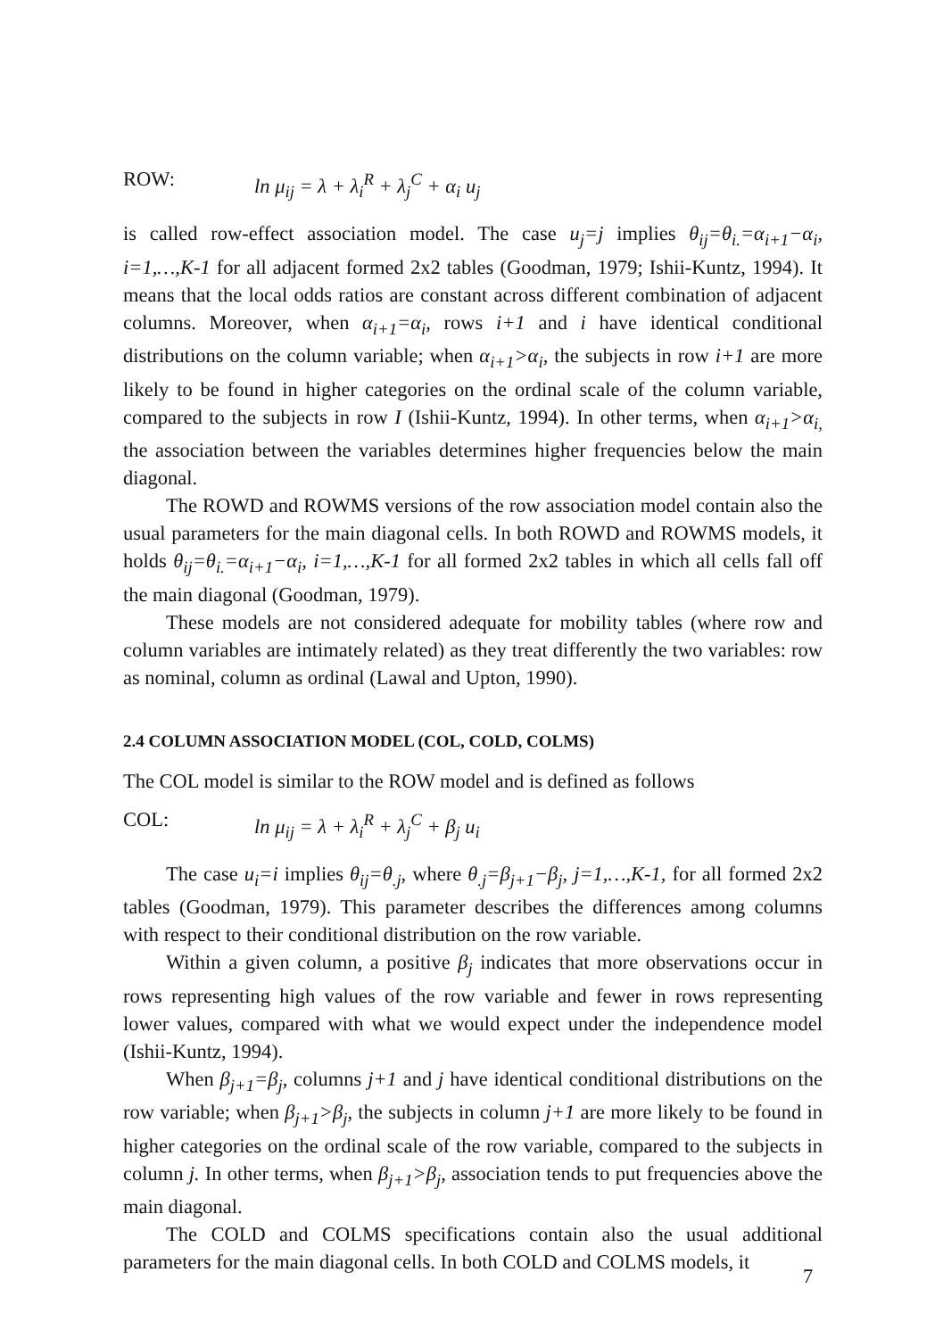ROW: ln μ<sub>ij</sub> = λ + λ<sub>i</sub><sup>R</sup> + λ<sub>j</sub><sup>C</sup> + α<sub>i</sub> u<sub>j</sub>
is called row-effect association model. The case u<sub>j</sub>=j implies θ<sub>ij</sub>=θ<sub>i.</sub>=α<sub>i+1</sub>−α<sub>i</sub>, i=1,…,K-1 for all adjacent formed 2x2 tables (Goodman, 1979; Ishii-Kuntz, 1994). It means that the local odds ratios are constant across different combination of adjacent columns. Moreover, when α<sub>i+1</sub>=α<sub>i</sub>, rows i+1 and i have identical conditional distributions on the column variable; when α<sub>i+1</sub>>α<sub>i</sub>, the subjects in row i+1 are more likely to be found in higher categories on the ordinal scale of the column variable, compared to the subjects in row I (Ishii-Kuntz, 1994). In other terms, when α<sub>i+1</sub>>α<sub>i,</sub> the association between the variables determines higher frequencies below the main diagonal.
The ROWD and ROWMS versions of the row association model contain also the usual parameters for the main diagonal cells. In both ROWD and ROWMS models, it holds θ<sub>ij</sub>=θ<sub>i.</sub>=α<sub>i+1</sub>−α<sub>i</sub>, i=1,…,K-1 for all formed 2x2 tables in which all cells fall off the main diagonal (Goodman, 1979).
These models are not considered adequate for mobility tables (where row and column variables are intimately related) as they treat differently the two variables: row as nominal, column as ordinal (Lawal and Upton, 1990).
2.4 COLUMN ASSOCIATION MODEL (COL, COLD, COLMS)
The COL model is similar to the ROW model and is defined as follows
COL: ln μ<sub>ij</sub> = λ + λ<sub>i</sub><sup>R</sup> + λ<sub>j</sub><sup>C</sup> + β<sub>j</sub> u<sub>i</sub>
The case u<sub>i</sub>=i implies θ<sub>ij</sub>=θ<sub>.j</sub>, where θ<sub>.j</sub>=β<sub>j+1</sub>−β<sub>j</sub>, j=1,…,K-1, for all formed 2x2 tables (Goodman, 1979). This parameter describes the differences among columns with respect to their conditional distribution on the row variable.
Within a given column, a positive β<sub>j</sub> indicates that more observations occur in rows representing high values of the row variable and fewer in rows representing lower values, compared with what we would expect under the independence model (Ishii-Kuntz, 1994).
When β<sub>j+1</sub>=β<sub>j</sub>, columns j+1 and j have identical conditional distributions on the row variable; when β<sub>j+1</sub>>β<sub>j</sub>, the subjects in column j+1 are more likely to be found in higher categories on the ordinal scale of the row variable, compared to the subjects in column j. In other terms, when β<sub>j+1</sub>>β<sub>j</sub>, association tends to put frequencies above the main diagonal.
The COLD and COLMS specifications contain also the usual additional parameters for the main diagonal cells. In both COLD and COLMS models, it
7